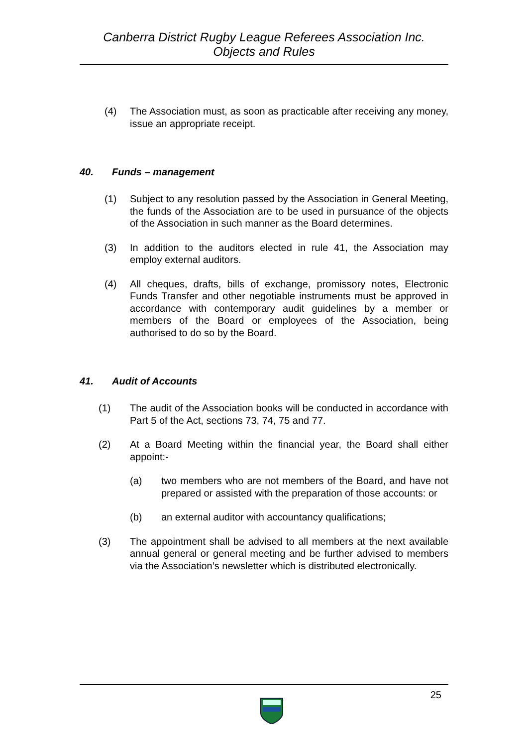Canberra District Rugby League Referees Association Inc.
Objects and Rules
(4) The Association must, as soon as practicable after receiving any money, issue an appropriate receipt.
40. Funds – management
(1) Subject to any resolution passed by the Association in General Meeting, the funds of the Association are to be used in pursuance of the objects of the Association in such manner as the Board determines.
(3) In addition to the auditors elected in rule 41, the Association may employ external auditors.
(4) All cheques, drafts, bills of exchange, promissory notes, Electronic Funds Transfer and other negotiable instruments must be approved in accordance with contemporary audit guidelines by a member or members of the Board or employees of the Association, being authorised to do so by the Board.
41. Audit of Accounts
(1) The audit of the Association books will be conducted in accordance with Part 5 of the Act, sections 73, 74, 75 and 77.
(2) At a Board Meeting within the financial year, the Board shall either appoint:-
(a) two members who are not members of the Board, and have not prepared or assisted with the preparation of those accounts: or
(b) an external auditor with accountancy qualifications;
(3) The appointment shall be advised to all members at the next available annual general or general meeting and be further advised to members via the Association’s newsletter which is distributed electronically.
25